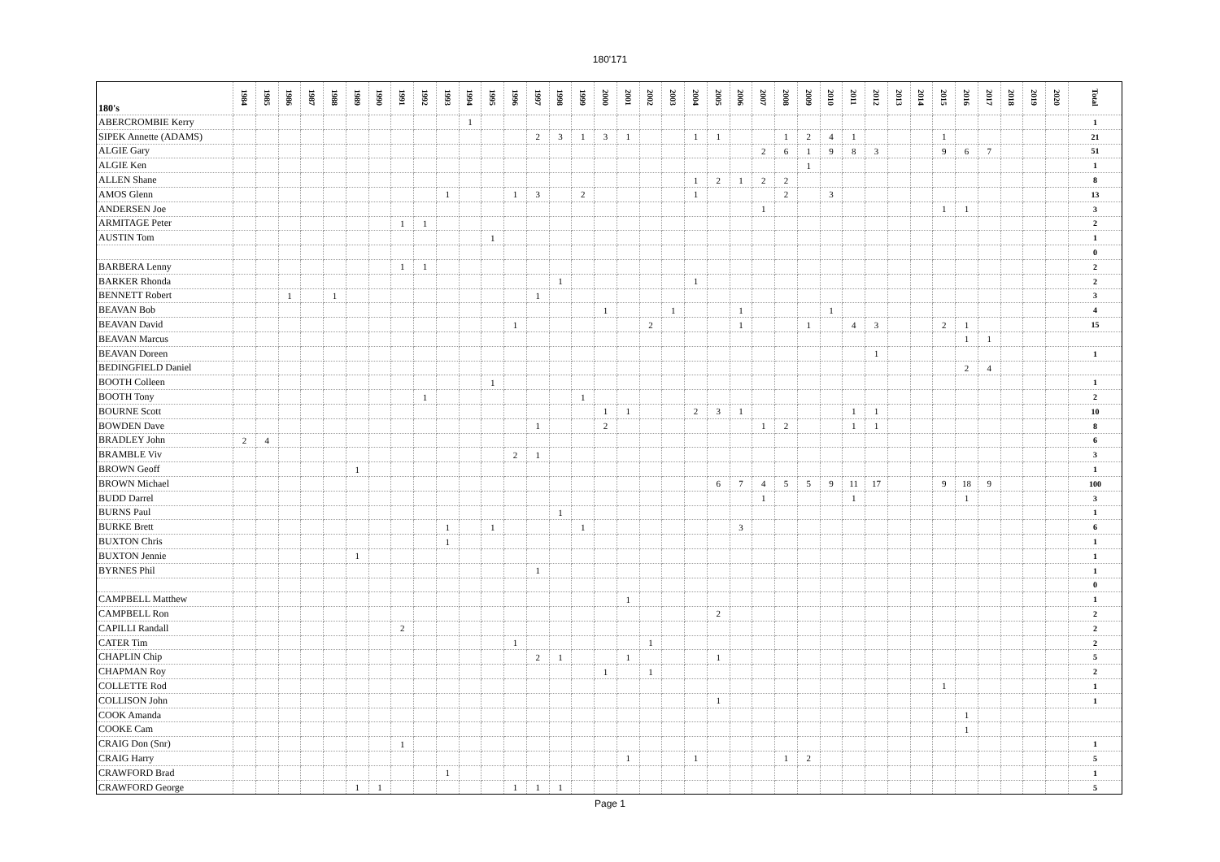180'171
| 180's | 1984 | 1985 | 1986 | 1987 | 1988 | 1989 | 1990 | 1991 | 1992 | 1993 | 1994 | 1995 | 1996 | 1997 | 1998 | 1999 | 2000 | 2001 | 2002 | 2003 | 2004 | 2005 | 2006 | 2007 | 2008 | 2009 | 2010 | 2011 | 2012 | 2013 | 2014 | 2015 | 2016 | 2017 | 2018 | 2019 | 2020 | Total |
| --- | --- | --- | --- | --- | --- | --- | --- | --- | --- | --- | --- | --- | --- | --- | --- | --- | --- | --- | --- | --- | --- | --- | --- | --- | --- | --- | --- | --- | --- | --- | --- | --- | --- | --- | --- | --- | --- | --- |
| ABERCROMBIE Kerry | | | | | | | | | | | 1 | | | | | | | | | | | | | | | | | | | | | | | | | | | 1 |
| SIPEK Annette (ADAMS) | | | | | | | | | | | | | | 2 | 3 | 1 | 3 | 1 | | | 1 | 1 | | | 1 | 2 | 4 | 1 | | | | 1 | | | | | | 21 |
| ALGIE Gary | | | | | | | | | | | | | | | | | | | | | | | | 2 | 6 | 1 | 9 | 8 | 3 | | | 9 | 6 | 7 | | | | 51 |
| ALGIE Ken | | | | | | | | | | | | | | | | | | | | | | | | | | 1 | | | | | | | | | | | | 1 |
| ALLEN Shane | | | | | | | | | | | | | | | | | | | | | 1 | 2 | 1 | 2 | 2 | | | | | | | | | | | | | 8 |
| AMOS Glenn | | | | | | | | | | 1 | | | 1 | 3 | | 2 | | | | | 1 | | | | 2 | | 3 | | | | | | | | | | | 13 |
| ANDERSEN Joe | | | | | | | | | | | | | | | | | | | | | | | | 1 | | | | | | | | 1 | 1 | | | | | 3 |
| ARMITAGE Peter | | | | | | | | 1 | 1 | | | | | | | | | | | | | | | | | | | | | | | | | | | | | 2 |
| AUSTIN Tom | | | | | | | | | | | | 1 | | | | | | | | | | | | | | | | | | | | | | | | | | 1 |
| | | | | | | | | | | | | | | | | | | | | | | | | | | | | | | | | | | | | | | 0 |
| BARBERA Lenny | | | | | | | | 1 | 1 | | | | | | | | | | | | | | | | | | | | | | | | | | | | | 2 |
| BARKER Rhonda | | | | | | | | | | | | | | | 1 | | | | | | 1 | | | | | | | | | | | | | | | | | 2 |
| BENNETT Robert | | | 1 | | 1 | | | | | | | | | 1 | | | | | | | | | | | | | | | | | | | | | | | | 3 |
| BEAVAN Bob | | | | | | | | | | | | | | | | | 1 | | | 1 | | | 1 | | | | 1 | | | | | | | | | | | 4 |
| BEAVAN David | | | | | | | | | | | | | 1 | | | | | | 2 | | | | 1 | | | 1 | | 4 | 3 | | | 2 | 1 | | | | | 15 |
| BEAVAN Marcus | | | | | | | | | | | | | | | | | | | | | | | | | | | | | | | | | 1 | 1 | | | | |
| BEAVAN Doreen | | | | | | | | | | | | | | | | | | | | | | | | | | | | | 1 | | | | | | | | | 1 |
| BEDINGFIELD Daniel | | | | | | | | | | | | | | | | | | | | | | | | | | | | | | | | | 2 | 4 | | | | |
| BOOTH Colleen | | | | | | | | | | | | 1 | | | | | | | | | | | | | | | | | | | | | | | | | | 1 |
| BOOTH Tony | | | | | | | | | 1 | | | | | | | 1 | | | | | | | | | | | | | | | | | | | | | | 2 |
| BOURNE Scott | | | | | | | | | | | | | | | | | 1 | 1 | | | 2 | 3 | 1 | | | | | 1 | 1 | | | | | | | | | 10 |
| BOWDEN Dave | | | | | | | | | | | | | | 1 | | | 2 | | | | | | | 1 | 2 | | | 1 | 1 | | | | | | | | | 8 |
| BRADLEY John | 2 | 4 | | | | | | | | | | | | | | | | | | | | | | | | | | | | | | | | | | | | 6 |
| BRAMBLE Viv | | | | | | | | | | | | | 2 | 1 | | | | | | | | | | | | | | | | | | | | | | | | 3 |
| BROWN Geoff | | | | | | 1 | | | | | | | | | | | | | | | | | | | | | | | | | | | | | | | | 1 |
| BROWN Michael | | | | | | | | | | | | | | | | | | | | | | 6 | 7 | 4 | 5 | 5 | 9 | 11 | 17 | | | 9 | 18 | 9 | | | | 100 |
| BUDD Darrel | | | | | | | | | | | | | | | | | | | | | | | | 1 | | | | 1 | | | | | 1 | | | | | 3 |
| BURNS Paul | | | | | | | | | | | | | | | 1 | | | | | | | | | | | | | | | | | | | | | | | 1 |
| BURKE Brett | | | | | | | | | | 1 | | 1 | | | | 1 | | | | | | | 3 | | | | | | | | | | | | | | | 6 |
| BUXTON Chris | | | | | | | | | | 1 | | | | | | | | | | | | | | | | | | | | | | | | | | | | 1 |
| BUXTON Jennie | | | | | | 1 | | | | | | | | | | | | | | | | | | | | | | | | | | | | | | | | 1 |
| BYRNES Phil | | | | | | | | | | | | | | 1 | | | | | | | | | | | | | | | | | | | | | | | | 1 |
| | | | | | | | | | | | | | | | | | | | | | | | | | | | | | | | | | | | | | | 0 |
| CAMPBELL Matthew | | | | | | | | | | | | | | | | | | 1 | | | | | | | | | | | | | | | | | | | | 1 |
| CAMPBELL Ron | | | | | | | | | | | | | | | | | | | | | | 2 | | | | | | | | | | | | | | | | 2 |
| CAPILLI Randall | | | | | | | | 2 | | | | | | | | | | | | | | | | | | | | | | | | | | | | | | 2 |
| CATER Tim | | | | | | | | | | | | | 1 | | | | | | 1 | | | | | | | | | | | | | | | | | | | 2 |
| CHAPLIN Chip | | | | | | | | | | | | | | 2 | 1 | | | 1 | | | | 1 | | | | | | | | | | | | | | | | 5 |
| CHAPMAN Roy | | | | | | | | | | | | | | | | | 1 | | 1 | | | | | | | | | | | | | | | | | | | 2 |
| COLLETTE Rod | | | | | | | | | | | | | | | | | | | | | | | | | | | | | | | | 1 | | | | | | 1 |
| COLLISON John | | | | | | | | | | | | | | | | | | | | | | 1 | | | | | | | | | | | | | | | | 1 |
| COOK Amanda | | | | | | | | | | | | | | | | | | | | | | | | | | | | | | | | | 1 | | | | | |
| COOKE Cam | | | | | | | | | | | | | | | | | | | | | | | | | | | | | | | | | 1 | | | | | |
| CRAIG Don (Snr) | | | | | | | | 1 | | | | | | | | | | | | | | | | | | | | | | | | | | | | | | 1 |
| CRAIG Harry | | | | | | | | | | | | | | | | | | 1 | | | 1 | | | | 1 | 2 | | | | | | | | | | | | 5 |
| CRAWFORD Brad | | | | | | | | | | 1 | | | | | | | | | | | | | | | | | | | | | | | | | | | | 1 |
| CRAWFORD George | | | | | | 1 | 1 | | | | | | 1 | 1 | 1 | | | | | | | | | | | | | | | | | | | | | | | 5 |
Page 1